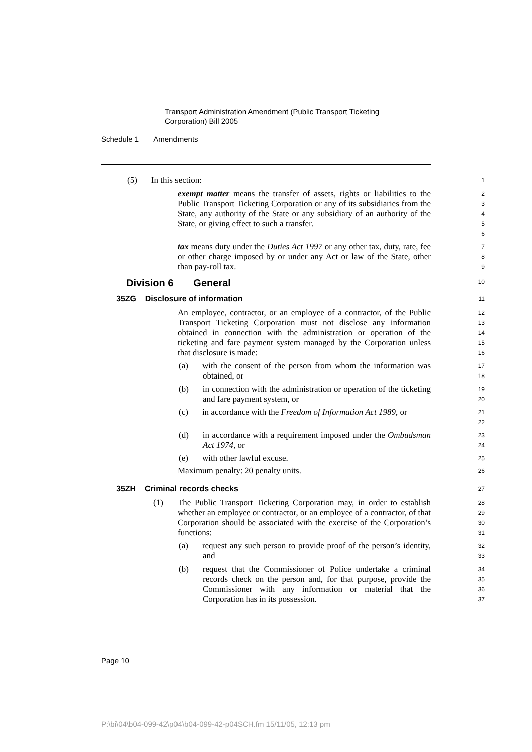Transport Administration Amendment (Public Transport Ticketing
Corporation) Bill 2005
Schedule 1 Amendments
(5) In this section:
1
exempt matter means the transfer of assets, rights or liabilities to the Public Transport Ticketing Corporation or any of its subsidiaries from the State, any authority of the State or any subsidiary of an authority of the State, or giving effect to such a transfer.
2
3
4
5
6
tax means duty under the Duties Act 1997 or any other tax, duty, rate, fee or other charge imposed by or under any Act or law of the State, other than pay-roll tax.
7
8
9
Division 6 General
10
35ZG Disclosure of information
11
An employee, contractor, or an employee of a contractor, of the Public Transport Ticketing Corporation must not disclose any information obtained in connection with the administration or operation of the ticketing and fare payment system managed by the Corporation unless that disclosure is made:
12
13
14
15
16
(a) with the consent of the person from whom the information was obtained, or
17
18
(b) in connection with the administration or operation of the ticketing and fare payment system, or
19
20
(c) in accordance with the Freedom of Information Act 1989, or
21
22
(d) in accordance with a requirement imposed under the Ombudsman Act 1974, or
23
24
(e) with other lawful excuse.
25
Maximum penalty: 20 penalty units.
26
35ZH Criminal records checks
27
(1) The Public Transport Ticketing Corporation may, in order to establish whether an employee or contractor, or an employee of a contractor, of that Corporation should be associated with the exercise of the Corporation’s functions:
28
29
30
31
(a) request any such person to provide proof of the person’s identity, and
32
33
(b) request that the Commissioner of Police undertake a criminal records check on the person and, for that purpose, provide the Commissioner with any information or material that the Corporation has in its possession.
34
35
36
37
Page 10
P:\bi\04\b04-099-42\p04\b04-099-42-p04SCH.fm 15/11/05, 12:13 pm